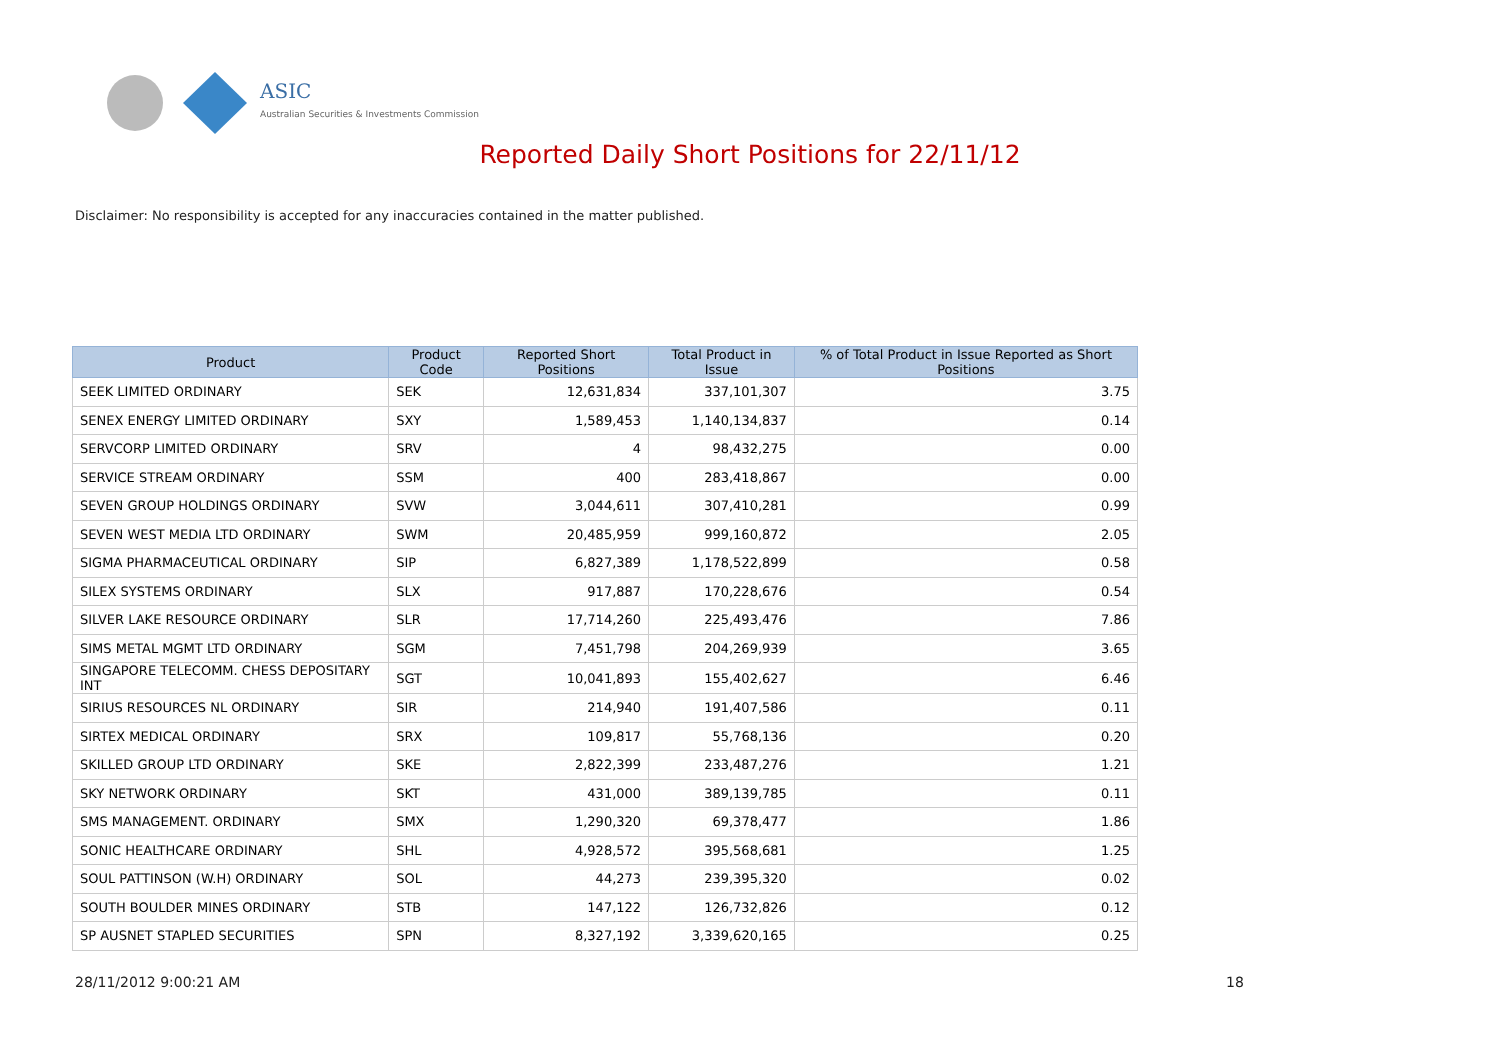ASIC
Australian Securities & Investments Commission
Reported Daily Short Positions for 22/11/12
Disclaimer: No responsibility is accepted for any inaccuracies contained in the matter published.
| Product | Product Code | Reported Short Positions | Total Product in Issue | % of Total Product in Issue Reported as Short Positions |
| --- | --- | --- | --- | --- |
| SEEK LIMITED ORDINARY | SEK | 12,631,834 | 337,101,307 | 3.75 |
| SENEX ENERGY LIMITED ORDINARY | SXY | 1,589,453 | 1,140,134,837 | 0.14 |
| SERVCORP LIMITED ORDINARY | SRV | 4 | 98,432,275 | 0.00 |
| SERVICE STREAM ORDINARY | SSM | 400 | 283,418,867 | 0.00 |
| SEVEN GROUP HOLDINGS ORDINARY | SVW | 3,044,611 | 307,410,281 | 0.99 |
| SEVEN WEST MEDIA LTD ORDINARY | SWM | 20,485,959 | 999,160,872 | 2.05 |
| SIGMA PHARMACEUTICAL ORDINARY | SIP | 6,827,389 | 1,178,522,899 | 0.58 |
| SILEX SYSTEMS ORDINARY | SLX | 917,887 | 170,228,676 | 0.54 |
| SILVER LAKE RESOURCE ORDINARY | SLR | 17,714,260 | 225,493,476 | 7.86 |
| SIMS METAL MGMT LTD ORDINARY | SGM | 7,451,798 | 204,269,939 | 3.65 |
| SINGAPORE TELECOMM. CHESS DEPOSITARY INT | SGT | 10,041,893 | 155,402,627 | 6.46 |
| SIRIUS RESOURCES NL ORDINARY | SIR | 214,940 | 191,407,586 | 0.11 |
| SIRTEX MEDICAL ORDINARY | SRX | 109,817 | 55,768,136 | 0.20 |
| SKILLED GROUP LTD ORDINARY | SKE | 2,822,399 | 233,487,276 | 1.21 |
| SKY NETWORK ORDINARY | SKT | 431,000 | 389,139,785 | 0.11 |
| SMS MANAGEMENT. ORDINARY | SMX | 1,290,320 | 69,378,477 | 1.86 |
| SONIC HEALTHCARE ORDINARY | SHL | 4,928,572 | 395,568,681 | 1.25 |
| SOUL PATTINSON (W.H) ORDINARY | SOL | 44,273 | 239,395,320 | 0.02 |
| SOUTH BOULDER MINES ORDINARY | STB | 147,122 | 126,732,826 | 0.12 |
| SP AUSNET STAPLED SECURITIES | SPN | 8,327,192 | 3,339,620,165 | 0.25 |
28/11/2012 9:00:21 AM 18